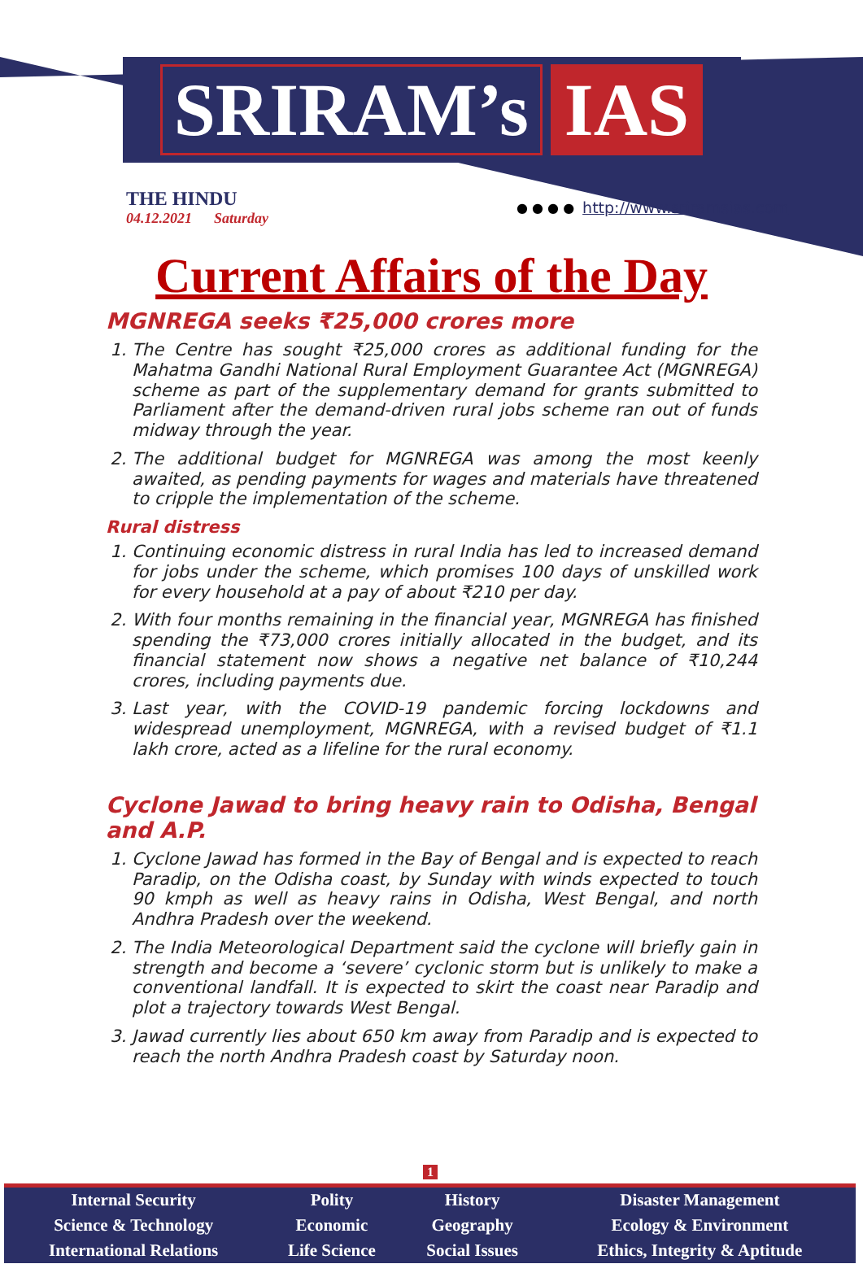SRIRAM’s IAS
THE HINDU
04.12.2021 Saturday
● ● ● ● http://www.sriramsias.com
Current Affairs of the Day
MGNREGA seeks ₹25,000 crores more
1. The Centre has sought ₹25,000 crores as additional funding for the Mahatma Gandhi National Rural Employment Guarantee Act (MGNREGA) scheme as part of the supplementary demand for grants submitted to Parliament after the demand-driven rural jobs scheme ran out of funds midway through the year.
2. The additional budget for MGNREGA was among the most keenly awaited, as pending payments for wages and materials have threatened to cripple the implementation of the scheme.
Rural distress
1. Continuing economic distress in rural India has led to increased demand for jobs under the scheme, which promises 100 days of unskilled work for every household at a pay of about ₹210 per day.
2. With four months remaining in the financial year, MGNREGA has finished spending the ₹73,000 crores initially allocated in the budget, and its financial statement now shows a negative net balance of ₹10,244 crores, including payments due.
3. Last year, with the COVID-19 pandemic forcing lockdowns and widespread unemployment, MGNREGA, with a revised budget of ₹1.1 lakh crore, acted as a lifeline for the rural economy.
Cyclone Jawad to bring heavy rain to Odisha, Bengal and A.P.
1. Cyclone Jawad has formed in the Bay of Bengal and is expected to reach Paradip, on the Odisha coast, by Sunday with winds expected to touch 90 kmph as well as heavy rains in Odisha, West Bengal, and north Andhra Pradesh over the weekend.
2. The India Meteorological Department said the cyclone will briefly gain in strength and become a ‘severe’ cyclonic storm but is unlikely to make a conventional landfall. It is expected to skirt the coast near Paradip and plot a trajectory towards West Bengal.
3. Jawad currently lies about 650 km away from Paradip and is expected to reach the north Andhra Pradesh coast by Saturday noon.
1
| Internal Security | Polity | History | Disaster Management |
| Science & Technology | Economic | Geography | Ecology & Environment |
| International Relations | Life Science | Social Issues | Ethics, Integrity & Aptitude |